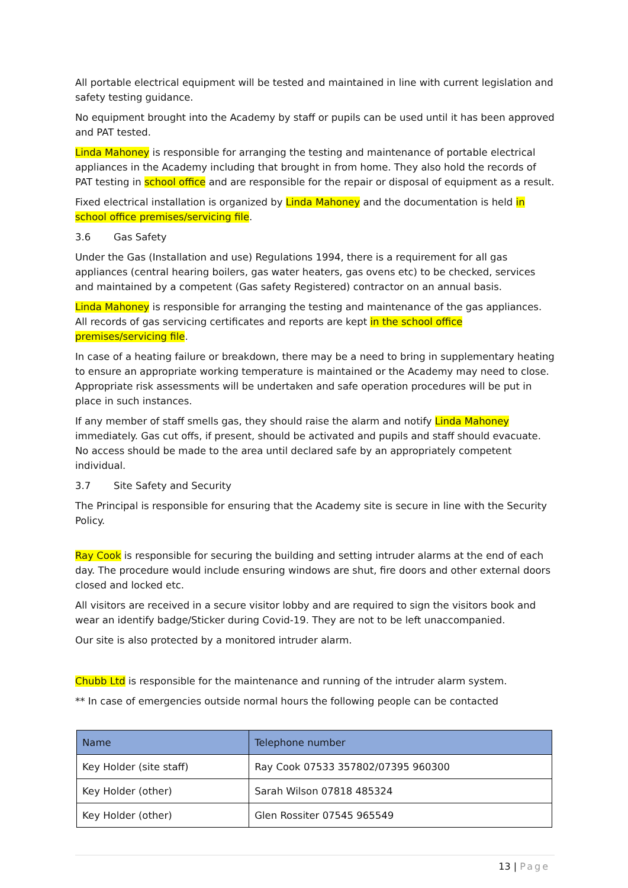All portable electrical equipment will be tested and maintained in line with current legislation and safety testing guidance.
No equipment brought into the Academy by staff or pupils can be used until it has been approved and PAT tested.
Linda Mahoney is responsible for arranging the testing and maintenance of portable electrical appliances in the Academy including that brought in from home. They also hold the records of PAT testing in school office and are responsible for the repair or disposal of equipment as a result.
Fixed electrical installation is organized by Linda Mahoney and the documentation is held in school office premises/servicing file.
3.6 Gas Safety
Under the Gas (Installation and use) Regulations 1994, there is a requirement for all gas appliances (central hearing boilers, gas water heaters, gas ovens etc) to be checked, services and maintained by a competent (Gas safety Registered) contractor on an annual basis.
Linda Mahoney is responsible for arranging the testing and maintenance of the gas appliances. All records of gas servicing certificates and reports are kept in the school office premises/servicing file.
In case of a heating failure or breakdown, there may be a need to bring in supplementary heating to ensure an appropriate working temperature is maintained or the Academy may need to close. Appropriate risk assessments will be undertaken and safe operation procedures will be put in place in such instances.
If any member of staff smells gas, they should raise the alarm and notify Linda Mahoney immediately. Gas cut offs, if present, should be activated and pupils and staff should evacuate. No access should be made to the area until declared safe by an appropriately competent individual.
3.7 Site Safety and Security
The Principal is responsible for ensuring that the Academy site is secure in line with the Security Policy.
Ray Cook is responsible for securing the building and setting intruder alarms at the end of each day. The procedure would include ensuring windows are shut, fire doors and other external doors closed and locked etc.
All visitors are received in a secure visitor lobby and are required to sign the visitors book and wear an identify badge/Sticker during Covid-19. They are not to be left unaccompanied.
Our site is also protected by a monitored intruder alarm.
Chubb Ltd is responsible for the maintenance and running of the intruder alarm system.
** In case of emergencies outside normal hours the following people can be contacted
| Name | Telephone number |
| --- | --- |
| Key Holder (site staff) | Ray Cook 07533 357802/07395 960300 |
| Key Holder (other) | Sarah Wilson 07818 485324 |
| Key Holder (other) | Glen Rossiter 07545 965549 |
13 | Page